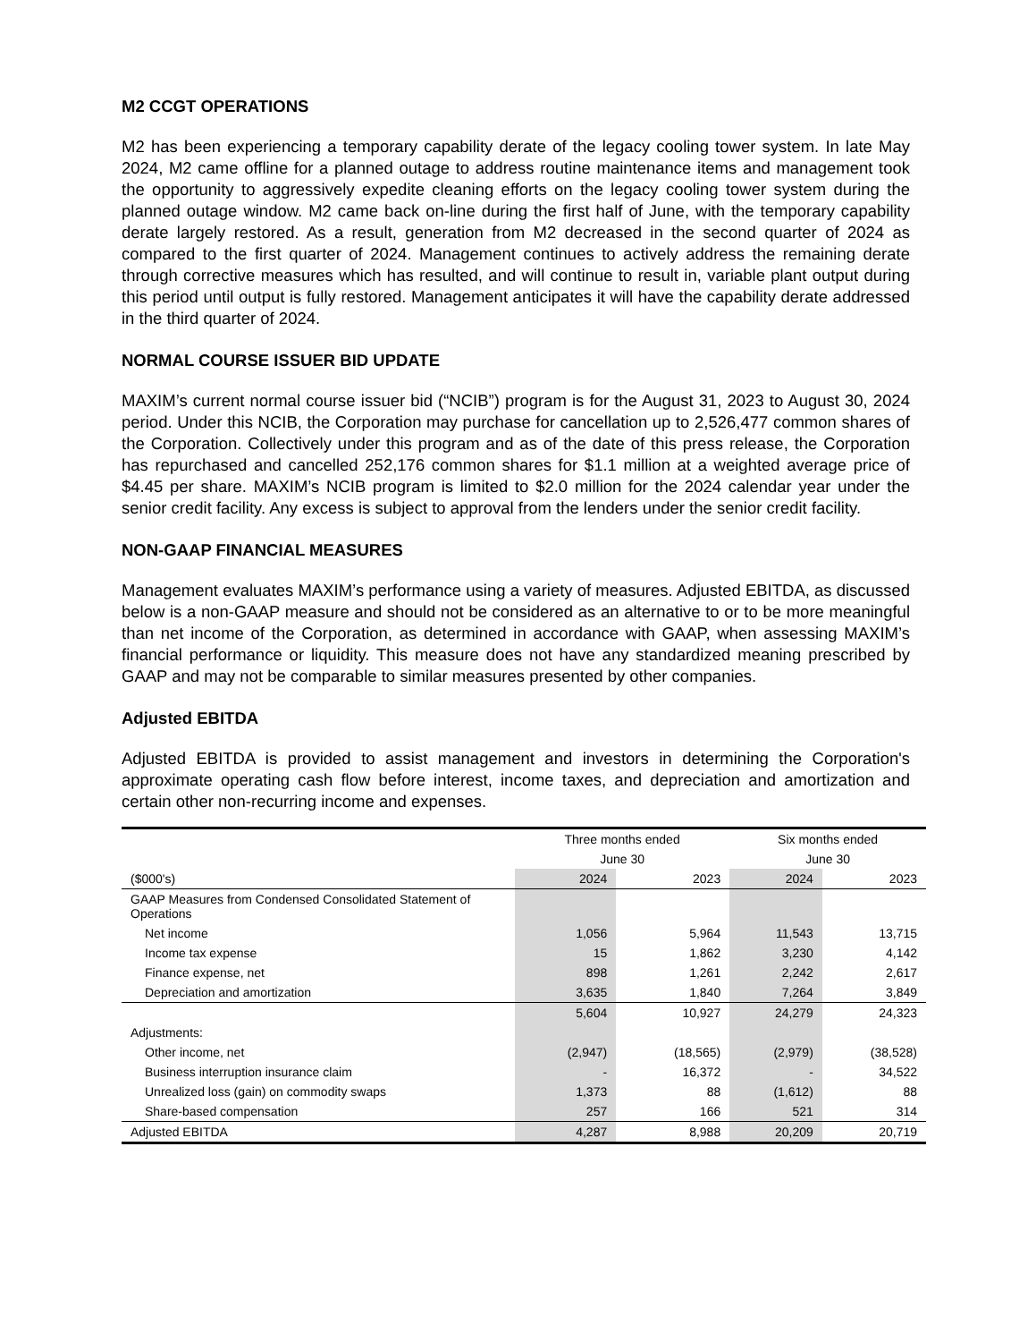M2 CCGT OPERATIONS
M2 has been experiencing a temporary capability derate of the legacy cooling tower system. In late May 2024, M2 came offline for a planned outage to address routine maintenance items and management took the opportunity to aggressively expedite cleaning efforts on the legacy cooling tower system during the planned outage window. M2 came back on-line during the first half of June, with the temporary capability derate largely restored. As a result, generation from M2 decreased in the second quarter of 2024 as compared to the first quarter of 2024. Management continues to actively address the remaining derate through corrective measures which has resulted, and will continue to result in, variable plant output during this period until output is fully restored. Management anticipates it will have the capability derate addressed in the third quarter of 2024.
NORMAL COURSE ISSUER BID UPDATE
MAXIM’s current normal course issuer bid (“NCIB”) program is for the August 31, 2023 to August 30, 2024 period. Under this NCIB, the Corporation may purchase for cancellation up to 2,526,477 common shares of the Corporation. Collectively under this program and as of the date of this press release, the Corporation has repurchased and cancelled 252,176 common shares for $1.1 million at a weighted average price of $4.45 per share. MAXIM’s NCIB program is limited to $2.0 million for the 2024 calendar year under the senior credit facility. Any excess is subject to approval from the lenders under the senior credit facility.
NON-GAAP FINANCIAL MEASURES
Management evaluates MAXIM’s performance using a variety of measures. Adjusted EBITDA, as discussed below is a non-GAAP measure and should not be considered as an alternative to or to be more meaningful than net income of the Corporation, as determined in accordance with GAAP, when assessing MAXIM’s financial performance or liquidity. This measure does not have any standardized meaning prescribed by GAAP and may not be comparable to similar measures presented by other companies.
Adjusted EBITDA
Adjusted EBITDA is provided to assist management and investors in determining the Corporation's approximate operating cash flow before interest, income taxes, and depreciation and amortization and certain other non-recurring income and expenses.
| | Three months ended | | Six months ended | |
| --- | --- | --- | --- | --- |
| | June 30 | | June 30 | |
| ($000's) | 2024 | 2023 | 2024 | 2023 |
| GAAP Measures from Condensed Consolidated Statement of Operations | | | | |
| Net income | 1,056 | 5,964 | 11,543 | 13,715 |
| Income tax expense | 15 | 1,862 | 3,230 | 4,142 |
| Finance expense, net | 898 | 1,261 | 2,242 | 2,617 |
| Depreciation and amortization | 3,635 | 1,840 | 7,264 | 3,849 |
| | 5,604 | 10,927 | 24,279 | 24,323 |
| Adjustments: | | | | |
| Other income, net | (2,947) | (18,565) | (2,979) | (38,528) |
| Business interruption insurance claim | - | 16,372 | - | 34,522 |
| Unrealized loss (gain) on commodity swaps | 1,373 | 88 | (1,612) | 88 |
| Share-based compensation | 257 | 166 | 521 | 314 |
| Adjusted EBITDA | 4,287 | 8,988 | 20,209 | 20,719 |